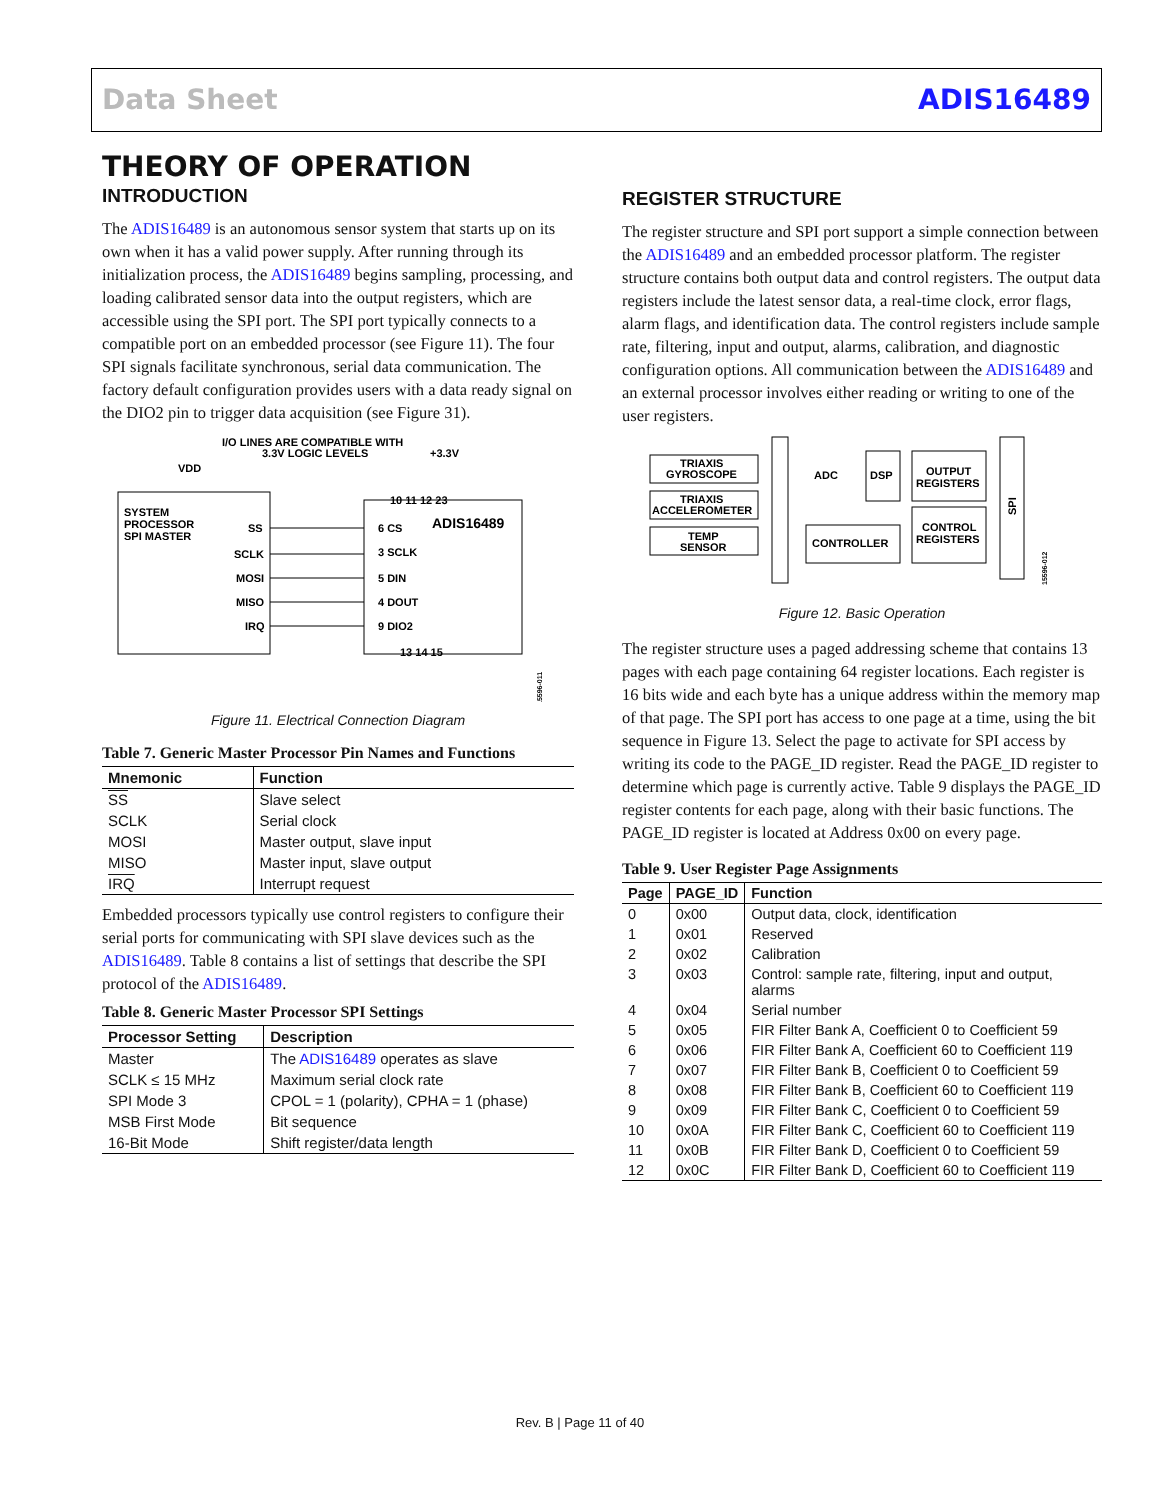Data Sheet ADIS16489
THEORY OF OPERATION
INTRODUCTION
The ADIS16489 is an autonomous sensor system that starts up on its own when it has a valid power supply. After running through its initialization process, the ADIS16489 begins sampling, processing, and loading calibrated sensor data into the output registers, which are accessible using the SPI port. The SPI port typically connects to a compatible port on an embedded processor (see Figure 11). The four SPI signals facilitate synchronous, serial data communication. The factory default configuration provides users with a data ready signal on the DIO2 pin to trigger data acquisition (see Figure 31).
I/O LINES ARE COMPATIBLE WITH
3.3V LOGIC LEVELS
+3.3V
VDD
SYSTEM
PROCESSOR
SPI MASTER
ADIS16489
SS
SCLK
MOSI
MISO
IRQ
6 CS
3 SCLK
5 DIN
4 DOUT
9 DIO2
10 11 12 23
13 14 15
15596-011
Figure 11. Electrical Connection Diagram
Table 7. Generic Master Processor Pin Names and Functions
| Mnemonic | Function |
| --- | --- |
| SS | Slave select |
| SCLK | Serial clock |
| MOSI | Master output, slave input |
| MISO | Master input, slave output |
| IRQ | Interrupt request |
Embedded processors typically use control registers to configure their serial ports for communicating with SPI slave devices such as the ADIS16489. Table 8 contains a list of settings that describe the SPI protocol of the ADIS16489.
Table 8. Generic Master Processor SPI Settings
| Processor Setting | Description |
| --- | --- |
| Master | The ADIS16489 operates as slave |
| SCLK ≤ 15 MHz | Maximum serial clock rate |
| SPI Mode 3 | CPOL = 1 (polarity), CPHA = 1 (phase) |
| MSB First Mode | Bit sequence |
| 16-Bit Mode | Shift register/data length |
REGISTER STRUCTURE
The register structure and SPI port support a simple connection between the ADIS16489 and an embedded processor platform. The register structure contains both output data and control registers. The output data registers include the latest sensor data, a real-time clock, error flags, alarm flags, and identification data. The control registers include sample rate, filtering, input and output, alarms, calibration, and diagnostic configuration options. All communication between the ADIS16489 and an external processor involves either reading or writing to one of the user registers.
TRIAXIS
GYROSCOPE
TRIAXIS
ACCELEROMETER
TEMP
SENSOR
ADC
DSP
OUTPUT
REGISTERS
CONTROL
REGISTERS
CONTROLLER
SPI
15596-012
Figure 12. Basic Operation
The register structure uses a paged addressing scheme that contains 13 pages with each page containing 64 register locations. Each register is 16 bits wide and each byte has a unique address within the memory map of that page. The SPI port has access to one page at a time, using the bit sequence in Figure 13. Select the page to activate for SPI access by writing its code to the PAGE_ID register. Read the PAGE_ID register to determine which page is currently active. Table 9 displays the PAGE_ID register contents for each page, along with their basic functions. The PAGE_ID register is located at Address 0x00 on every page.
Table 9. User Register Page Assignments
| Page | PAGE_ID | Function |
| --- | --- | --- |
| 0 | 0x00 | Output data, clock, identification |
| 1 | 0x01 | Reserved |
| 2 | 0x02 | Calibration |
| 3 | 0x03 | Control: sample rate, filtering, input and output, alarms |
| 4 | 0x04 | Serial number |
| 5 | 0x05 | FIR Filter Bank A, Coefficient 0 to Coefficient 59 |
| 6 | 0x06 | FIR Filter Bank A, Coefficient 60 to Coefficient 119 |
| 7 | 0x07 | FIR Filter Bank B, Coefficient 0 to Coefficient 59 |
| 8 | 0x08 | FIR Filter Bank B, Coefficient 60 to Coefficient 119 |
| 9 | 0x09 | FIR Filter Bank C, Coefficient 0 to Coefficient 59 |
| 10 | 0x0A | FIR Filter Bank C, Coefficient 60 to Coefficient 119 |
| 11 | 0x0B | FIR Filter Bank D, Coefficient 0 to Coefficient 59 |
| 12 | 0x0C | FIR Filter Bank D, Coefficient 60 to Coefficient 119 |
Rev. B | Page 11 of 40